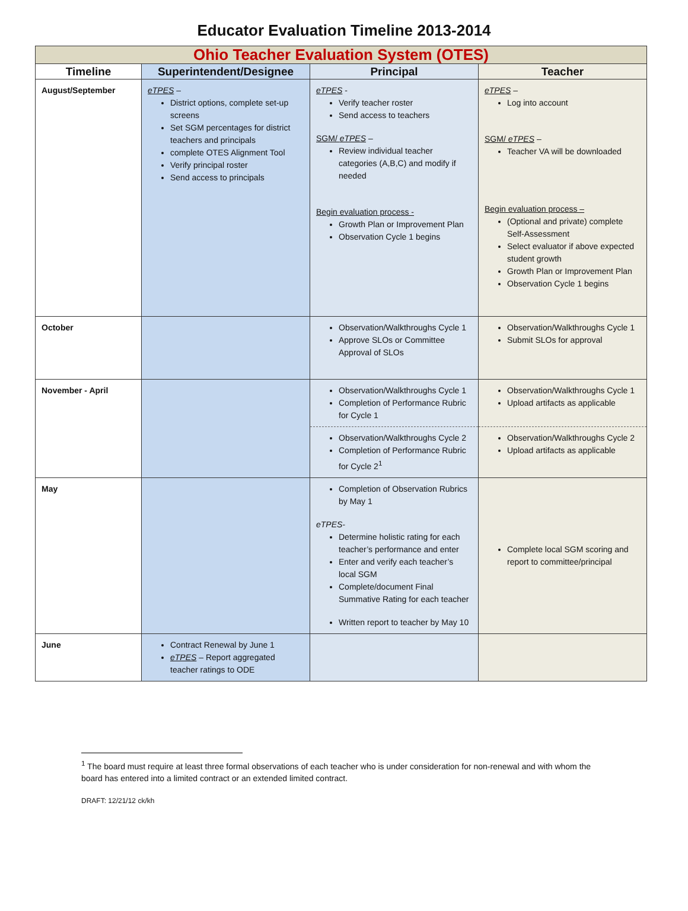Educator Evaluation Timeline 2013-2014
| Ohio Teacher Evaluation System (OTES) | | | |
| Timeline | Superintendent/Designee | Principal | Teacher |
| August/September | eTPES – District options, complete set-up screens Set SGM percentages for district teachers and principals complete OTES Alignment Tool Verify principal roster Send access to principals | eTPES - Verify teacher roster Send access to teachers SGM/ eTPES – Review individual teacher categories (A,B,C) and modify if needed Begin evaluation process - Growth Plan or Improvement Plan Observation Cycle 1 begins | eTPES – Log into account SGM/ eTPES – Teacher VA will be downloaded Begin evaluation process – (Optional and private) complete Self-Assessment Select evaluator if above expected student growth Growth Plan or Improvement Plan Observation Cycle 1 begins |
| October | | Observation/Walkthroughs Cycle 1 Approve SLOs or Committee Approval of SLOs | Observation/Walkthroughs Cycle 1 Submit SLOs for approval |
| November - April | | Observation/Walkthroughs Cycle 1 Completion of Performance Rubric for Cycle 1 Observation/Walkthroughs Cycle 2 Completion of Performance Rubric for Cycle 2<sup>1</sup> | Observation/Walkthroughs Cycle 1 Upload artifacts as applicable Observation/Walkthroughs Cycle 2 Upload artifacts as applicable |
| May | | Completion of Observation Rubrics by May 1 eTPES- Determine holistic rating for each teacher’s performance and enter Enter and verify each teacher’s local SGM Complete/document Final Summative Rating for each teacher Written report to teacher by May 10 | Complete local SGM scoring and report to committee/principal |
| June | Contract Renewal by June 1 eTPES – Report aggregated teacher ratings to ODE | | |
<sup>1</sup> The board must require at least three formal observations of each teacher who is under consideration for non-renewal and with whom the board has entered into a limited contract or an extended limited contract.
DRAFT: 12/21/12 ck/kh